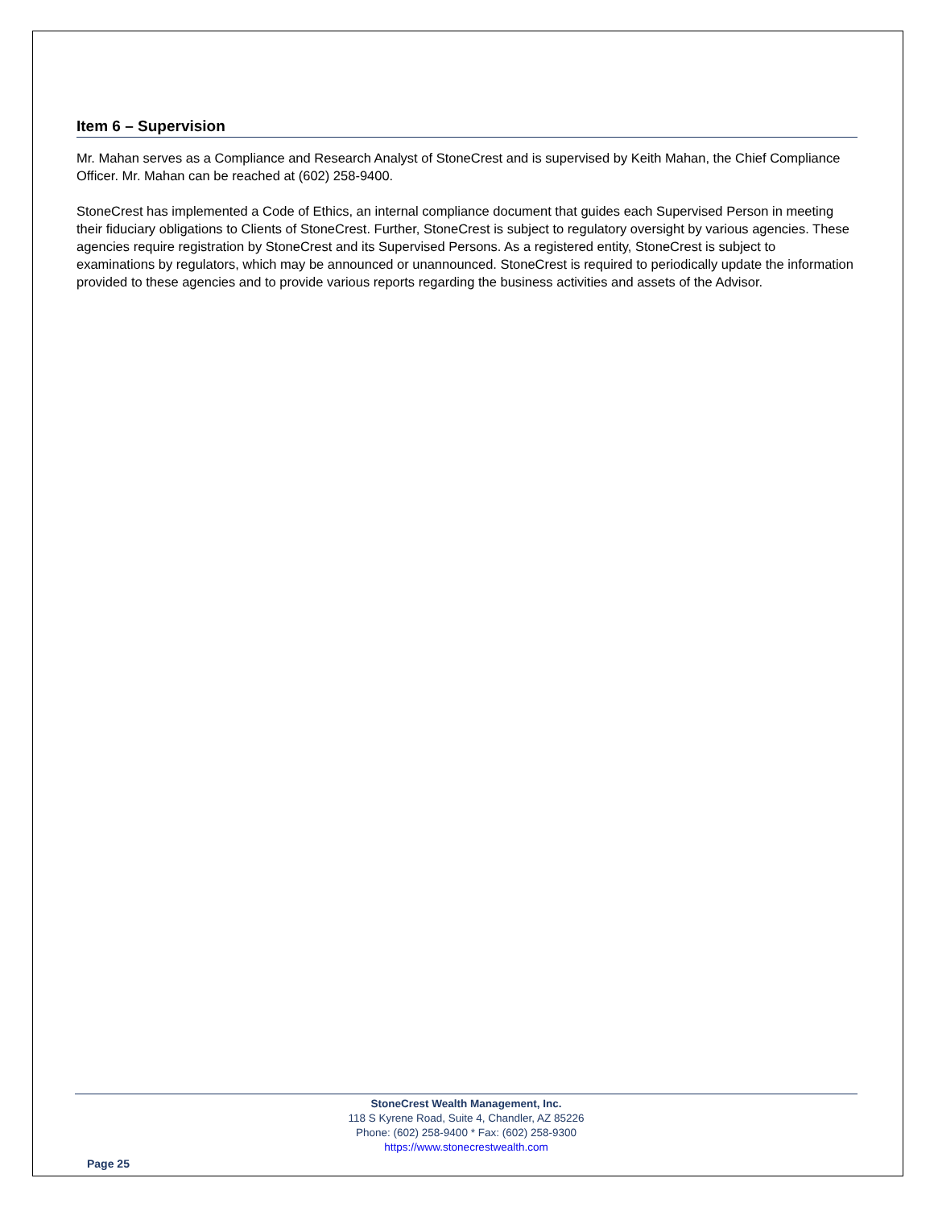Item 6 – Supervision
Mr. Mahan serves as a Compliance and Research Analyst of StoneCrest and is supervised by Keith Mahan, the Chief Compliance Officer. Mr. Mahan can be reached at (602) 258-9400.
StoneCrest has implemented a Code of Ethics, an internal compliance document that guides each Supervised Person in meeting their fiduciary obligations to Clients of StoneCrest. Further, StoneCrest is subject to regulatory oversight by various agencies. These agencies require registration by StoneCrest and its Supervised Persons. As a registered entity, StoneCrest is subject to examinations by regulators, which may be announced or unannounced. StoneCrest is required to periodically update the information provided to these agencies and to provide various reports regarding the business activities and assets of the Advisor.
StoneCrest Wealth Management, Inc.
118 S Kyrene Road, Suite 4, Chandler, AZ 85226
Phone: (602) 258-9400 * Fax: (602) 258-9300
https://www.stonecrestwealth.com
Page 25